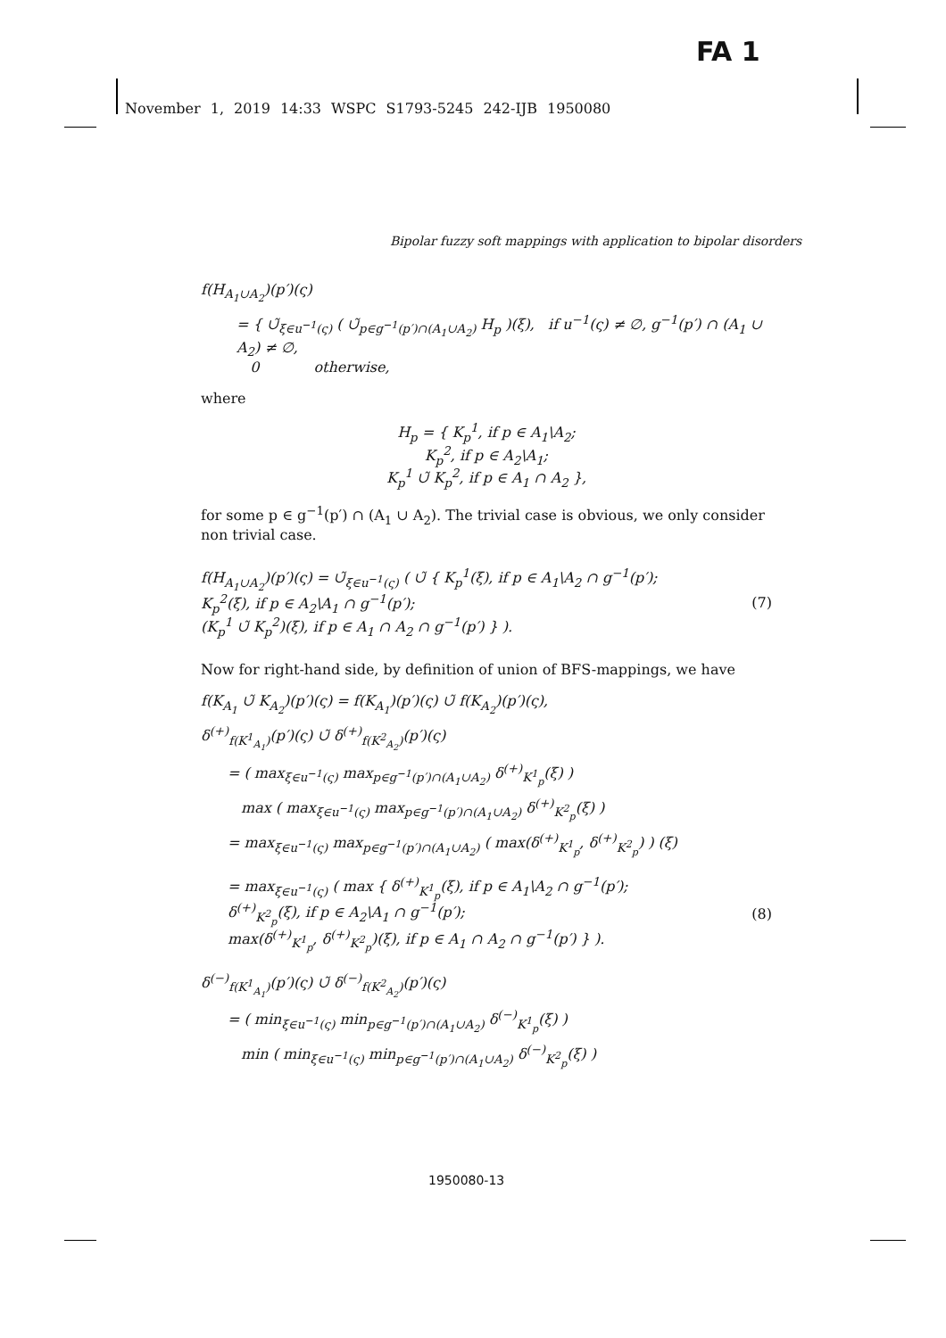FA 1
November 1, 2019 14:33 WSPC S1793-5245 242-IJB 1950080
Bipolar fuzzy soft mappings with application to bipolar disorders
f(H<sub>A<sub>1</sub>∪A<sub>2</sub></sub>)(p′)(ς)
= { ∪̃<sub>ξ∈u<sup>−1</sup>(ς)</sub> ( ∪̃<sub>p∈g<sup>−1</sup>(p′)∩(A<sub>1</sub>∪A<sub>2</sub>)</sub> H<sub>p</sub> )(ξ), if u<sup>−1</sup>(ς) ≠ ∅, g<sup>−1</sup>(p′) ∩ (A<sub>1</sub> ∪ A<sub>2</sub>) ≠ ∅,
0 otherwise,
where
H<sub>p</sub> = { K<sub>p</sub><sup>1</sup>, if p ∈ A<sub>1</sub>\A<sub>2</sub>;
K<sub>p</sub><sup>2</sup>, if p ∈ A<sub>2</sub>\A<sub>1</sub>;
K<sub>p</sub><sup>1</sup> ∪̃ K<sub>p</sub><sup>2</sup>, if p ∈ A<sub>1</sub> ∩ A<sub>2</sub> },
for some p ∈ g<sup>−1</sup>(p′) ∩ (A<sub>1</sub> ∪ A<sub>2</sub>). The trivial case is obvious, we only consider non trivial case.
f(H<sub>A<sub>1</sub>∪A<sub>2</sub></sub>)(p′)(ς) = ∪̃<sub>ξ∈u<sup>−1</sup>(ς)</sub> ( ∪̃ { K<sub>p</sub><sup>1</sup>(ξ), if p ∈ A<sub>1</sub>\A<sub>2</sub> ∩ g<sup>−1</sup>(p′);
K<sub>p</sub><sup>2</sup>(ξ), if p ∈ A<sub>2</sub>\A<sub>1</sub> ∩ g<sup>−1</sup>(p′);
(K<sub>p</sub><sup>1</sup> ∪̃ K<sub>p</sub><sup>2</sup>)(ξ), if p ∈ A<sub>1</sub> ∩ A<sub>2</sub> ∩ g<sup>−1</sup>(p′) } ).
(7)
Now for right-hand side, by definition of union of BFS-mappings, we have
f(K<sub>A<sub>1</sub></sub> ∪̃ K<sub>A<sub>2</sub></sub>)(p′)(ς) = f(K<sub>A<sub>1</sub></sub>)(p′)(ς) ∪̃ f(K<sub>A<sub>2</sub></sub>)(p′)(ς),
δ<sup>(+)</sup><sub>f(K<sup>1</sup><sub>A<sub>1</sub></sub>)</sub>(p′)(ς) ∪̃ δ<sup>(+)</sup><sub>f(K<sup>2</sup><sub>A<sub>2</sub></sub>)</sub>(p′)(ς)
= ( max<sub>ξ∈u<sup>−1</sup>(ς)</sub> max<sub>p∈g<sup>−1</sup>(p′)∩(A<sub>1</sub>∪A<sub>2</sub>)</sub> δ<sup>(+)</sup><sub>K<sup>1</sup><sub>p</sub></sub>(ξ) )
max ( max<sub>ξ∈u<sup>−1</sup>(ς)</sub> max<sub>p∈g<sup>−1</sup>(p′)∩(A<sub>1</sub>∪A<sub>2</sub>)</sub> δ<sup>(+)</sup><sub>K<sup>2</sup><sub>p</sub></sub>(ξ) )
= max<sub>ξ∈u<sup>−1</sup>(ς)</sub> max<sub>p∈g<sup>−1</sup>(p′)∩(A<sub>1</sub>∪A<sub>2</sub>)</sub> ( max(δ<sup>(+)</sup><sub>K<sup>1</sup><sub>p</sub></sub>, δ<sup>(+)</sup><sub>K<sup>2</sup><sub>p</sub></sub>) ) (ξ)
= max<sub>ξ∈u<sup>−1</sup>(ς)</sub> ( max { δ<sup>(+)</sup><sub>K<sup>1</sup><sub>p</sub></sub>(ξ), if p ∈ A<sub>1</sub>\A<sub>2</sub> ∩ g<sup>−1</sup>(p′);
δ<sup>(+)</sup><sub>K<sup>2</sup><sub>p</sub></sub>(ξ), if p ∈ A<sub>2</sub>\A<sub>1</sub> ∩ g<sup>−1</sup>(p′);
max(δ<sup>(+)</sup><sub>K<sup>1</sup><sub>p</sub></sub>, δ<sup>(+)</sup><sub>K<sup>2</sup><sub>p</sub></sub>)(ξ), if p ∈ A<sub>1</sub> ∩ A<sub>2</sub> ∩ g<sup>−1</sup>(p′) } ).
(8)
δ<sup>(−)</sup><sub>f(K<sup>1</sup><sub>A<sub>1</sub></sub>)</sub>(p′)(ς) ∪̃ δ<sup>(−)</sup><sub>f(K<sup>2</sup><sub>A<sub>2</sub></sub>)</sub>(p′)(ς)
= ( min<sub>ξ∈u<sup>−1</sup>(ς)</sub> min<sub>p∈g<sup>−1</sup>(p′)∩(A<sub>1</sub>∪A<sub>2</sub>)</sub> δ<sup>(−)</sup><sub>K<sup>1</sup><sub>p</sub></sub>(ξ) )
min ( min<sub>ξ∈u<sup>−1</sup>(ς)</sub> min<sub>p∈g<sup>−1</sup>(p′)∩(A<sub>1</sub>∪A<sub>2</sub>)</sub> δ<sup>(−)</sup><sub>K<sup>2</sup><sub>p</sub></sub>(ξ) )
1950080-13